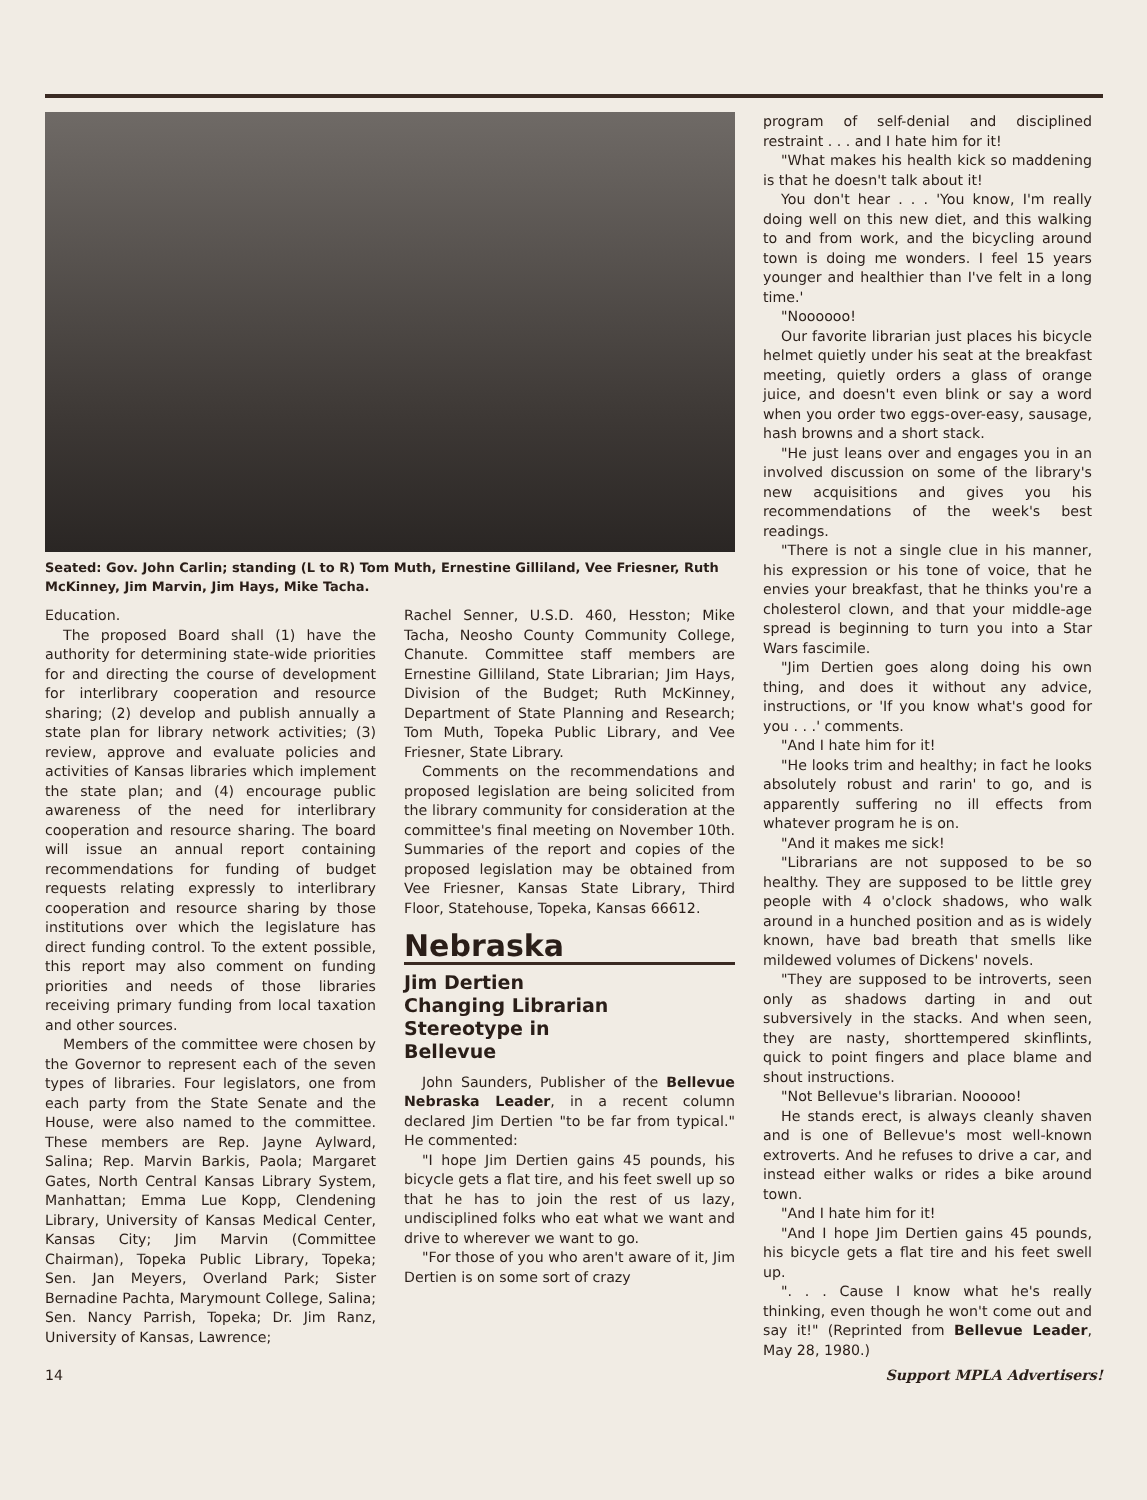Seated: Gov. John Carlin; standing (L to R) Tom Muth, Ernestine Gilliland, Vee Friesner, Ruth McKinney, Jim Marvin, Jim Hays, Mike Tacha.
Education.
The proposed Board shall (1) have the authority for determining state-wide priorities for and directing the course of development for interlibrary cooperation and resource sharing; (2) develop and publish annually a state plan for library network activities; (3) review, approve and evaluate policies and activities of Kansas libraries which implement the state plan; and (4) encourage public awareness of the need for interlibrary cooperation and resource sharing. The board will issue an annual report containing recommendations for funding of budget requests relating expressly to interlibrary cooperation and resource sharing by those institutions over which the legislature has direct funding control. To the extent possible, this report may also comment on funding priorities and needs of those libraries receiving primary funding from local taxation and other sources.
Members of the committee were chosen by the Governor to represent each of the seven types of libraries. Four legislators, one from each party from the State Senate and the House, were also named to the committee. These members are Rep. Jayne Aylward, Salina; Rep. Marvin Barkis, Paola; Margaret Gates, North Central Kansas Library System, Manhattan; Emma Lue Kopp, Clendening Library, University of Kansas Medical Center, Kansas City; Jim Marvin (Committee Chairman), Topeka Public Library, Topeka; Sen. Jan Meyers, Overland Park; Sister Bernadine Pachta, Marymount College, Salina; Sen. Nancy Parrish, Topeka; Dr. Jim Ranz, University of Kansas, Lawrence;
Rachel Senner, U.S.D. 460, Hesston; Mike Tacha, Neosho County Community College, Chanute. Committee staff members are Ernestine Gilliland, State Librarian; Jim Hays, Division of the Budget; Ruth McKinney, Department of State Planning and Research; Tom Muth, Topeka Public Library, and Vee Friesner, State Library.
Comments on the recommendations and proposed legislation are being solicited from the library community for consideration at the committee's final meeting on November 10th. Summaries of the report and copies of the proposed legislation may be obtained from Vee Friesner, Kansas State Library, Third Floor, Statehouse, Topeka, Kansas 66612.
Nebraska
Jim Dertien
Changing Librarian
Stereotype in
Bellevue
John Saunders, Publisher of the Bellevue Nebraska Leader, in a recent column declared Jim Dertien "to be far from typical." He commented:
"I hope Jim Dertien gains 45 pounds, his bicycle gets a flat tire, and his feet swell up so that he has to join the rest of us lazy, undisciplined folks who eat what we want and drive to wherever we want to go.
"For those of you who aren't aware of it, Jim Dertien is on some sort of crazy
program of self-denial and disciplined restraint . . . and I hate him for it!
"What makes his health kick so maddening is that he doesn't talk about it!
You don't hear . . . 'You know, I'm really doing well on this new diet, and this walking to and from work, and the bicycling around town is doing me wonders. I feel 15 years younger and healthier than I've felt in a long time.'
"Noooooo!
Our favorite librarian just places his bicycle helmet quietly under his seat at the breakfast meeting, quietly orders a glass of orange juice, and doesn't even blink or say a word when you order two eggs-over-easy, sausage, hash browns and a short stack.
"He just leans over and engages you in an involved discussion on some of the library's new acquisitions and gives you his recommendations of the week's best readings.
"There is not a single clue in his manner, his expression or his tone of voice, that he envies your breakfast, that he thinks you're a cholesterol clown, and that your middle-age spread is beginning to turn you into a Star Wars fascimile.
"Jim Dertien goes along doing his own thing, and does it without any advice, instructions, or 'If you know what's good for you . . .' comments.
"And I hate him for it!
"He looks trim and healthy; in fact he looks absolutely robust and rarin' to go, and is apparently suffering no ill effects from whatever program he is on.
"And it makes me sick!
"Librarians are not supposed to be so healthy. They are supposed to be little grey people with 4 o'clock shadows, who walk around in a hunched position and as is widely known, have bad breath that smells like mildewed volumes of Dickens' novels.
"They are supposed to be introverts, seen only as shadows darting in and out subversively in the stacks. And when seen, they are nasty, shorttempered skinflints, quick to point fingers and place blame and shout instructions.
"Not Bellevue's librarian. Nooooo!
He stands erect, is always cleanly shaven and is one of Bellevue's most well-known extroverts. And he refuses to drive a car, and instead either walks or rides a bike around town.
"And I hate him for it!
"And I hope Jim Dertien gains 45 pounds, his bicycle gets a flat tire and his feet swell up.
". . . Cause I know what he's really thinking, even though he won't come out and say it!" (Reprinted from Bellevue Leader, May 28, 1980.)
14 Support MPLA Advertisers!